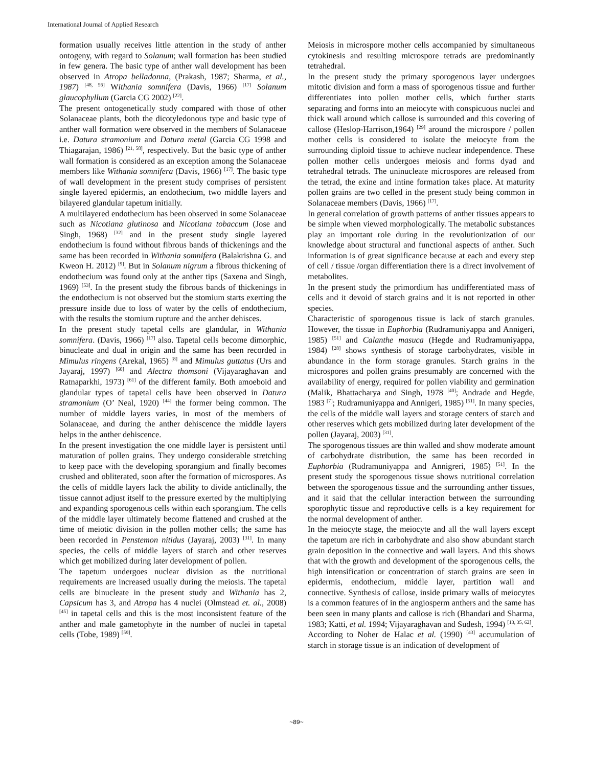International Journal of Applied Research
formation usually receives little attention in the study of anther ontogeny, with regard to Solanum; wall formation has been studied in few genera. The basic type of anther wall development has been observed in Atropa belladonna, (Prakash, 1987; Sharma, et al., 1987) <sup>[48, 56]</sup> Withania somnifera (Davis, 1966) <sup>[17]</sup> Solanum glaucophyllum (Garcia CG 2002) <sup>[22]</sup>.
The present ontogenetically study compared with those of other Solanaceae plants, both the dicotyledonous type and basic type of anther wall formation were observed in the members of Solanaceae i.e. Datura stramonium and Datura metal (Garcia CG 1998 and Thiagarajan, 1986) <sup>[21, 58]</sup>, respectively. But the basic type of anther wall formation is considered as an exception among the Solanaceae members like Withania somnifera (Davis, 1966) <sup>[17]</sup>. The basic type of wall development in the present study comprises of persistent single layered epidermis, an endothecium, two middle layers and bilayered glandular tapetum initially.
A multilayered endothecium has been observed in some Solanaceae such as Nicotiana glutinosa and Nicotiana tobaccum (Jose and Singh, 1968) <sup>[32]</sup> and in the present study single layered endothecium is found without fibrous bands of thickenings and the same has been recorded in Withania somnifera (Balakrishna G. and Kweon H. 2012) <sup>[9]</sup>. But in Solanum nigrum a fibrous thickening of endothecium was found only at the anther tips (Saxena and Singh, 1969) <sup>[53]</sup>. In the present study the fibrous bands of thickenings in the endothecium is not observed but the stomium starts exerting the pressure inside due to loss of water by the cells of endothecium, with the results the stomium rupture and the anther dehisces.
In the present study tapetal cells are glandular, in Withania somnifera. (Davis, 1966) <sup>[17]</sup> also. Tapetal cells become dimorphic, binucleate and dual in origin and the same has been recorded in Mimulus ringens (Arekal, 1965) <sup>[8]</sup> and Mimulus guttatus (Urs and Jayaraj, 1997) <sup>[60]</sup> and Alectra thomsoni (Vijayaraghavan and Ratnaparkhi, 1973) <sup>[61]</sup> of the different family. Both amoeboid and glandular types of tapetal cells have been observed in Datura stramonium (O’ Neal, 1920) <sup>[44]</sup> the former being common. The number of middle layers varies, in most of the members of Solanaceae, and during the anther dehiscence the middle layers helps in the anther dehiscence.
In the present investigation the one middle layer is persistent until maturation of pollen grains. They undergo considerable stretching to keep pace with the developing sporangium and finally becomes crushed and obliterated, soon after the formation of microspores. As the cells of middle layers lack the ability to divide anticlinally, the tissue cannot adjust itself to the pressure exerted by the multiplying and expanding sporogenous cells within each sporangium. The cells of the middle layer ultimately become flattened and crushed at the time of meiotic division in the pollen mother cells; the same has been recorded in Penstemon nitidus (Jayaraj, 2003) <sup>[31]</sup>. In many species, the cells of middle layers of starch and other reserves which get mobilized during later development of pollen.
The tapetum undergoes nuclear division as the nutritional requirements are increased usually during the meiosis. The tapetal cells are binucleate in the present study and Withania has 2, Capsicum has 3, and Atropa has 4 nuclei (Olmstead et. al., 2008) <sup>[45]</sup> in tapetal cells and this is the most inconsistent feature of the anther and male gametophyte in the number of nuclei in tapetal cells (Tobe, 1989) <sup>[59]</sup>.
Meiosis in microspore mother cells accompanied by simultaneous cytokinesis and resulting microspore tetrads are predominantly tetrahedral.
In the present study the primary sporogenous layer undergoes mitotic division and form a mass of sporogenous tissue and further differentiates into pollen mother cells, which further starts separating and forms into an meiocyte with conspicuous nuclei and thick wall around which callose is surrounded and this covering of callose (Heslop-Harrison,1964) <sup>[29]</sup> around the microspore / pollen mother cells is considered to isolate the meiocyte from the surrounding diploid tissue to achieve nuclear independence. These pollen mother cells undergoes meiosis and forms dyad and tetrahedral tetrads. The uninucleate microspores are released from the tetrad, the exine and intine formation takes place. At maturity pollen grains are two celled in the present study being common in Solanaceae members (Davis, 1966) <sup>[17]</sup>.
In general correlation of growth patterns of anther tissues appears to be simple when viewed morphologically. The metabolic substances play an important role during in the revolutionization of our knowledge about structural and functional aspects of anther. Such information is of great significance because at each and every step of cell / tissue /organ differentiation there is a direct involvement of metabolites.
In the present study the primordium has undifferentiated mass of cells and it devoid of starch grains and it is not reported in other species.
Characteristic of sporogenous tissue is lack of starch granules. However, the tissue in Euphorbia (Rudramuniyappa and Annigeri, 1985) <sup>[51]</sup> and Calanthe masuca (Hegde and Rudramuniyappa, 1984) <sup>[28]</sup> shows synthesis of storage carbohydrates, visible in abundance in the form storage granules. Starch grains in the microspores and pollen grains presumably are concerned with the availability of energy, required for pollen viability and germination (Malik, Bhattacharya and Singh, 1978 <sup>[40]</sup>; Andrade and Hegde, 1983 <sup>[7]</sup>; Rudramuniyappa and Annigeri, 1985) <sup>[51]</sup>. In many species, the cells of the middle wall layers and storage centers of starch and other reserves which gets mobilized during later development of the pollen (Jayaraj, 2003) <sup>[31]</sup>.
The sporogenous tissues are thin walled and show moderate amount of carbohydrate distribution, the same has been recorded in Euphorbia (Rudramuniyappa and Annigreri, 1985) <sup>[51]</sup>. In the present study the sporogenous tissue shows nutritional correlation between the sporogenous tissue and the surrounding anther tissues, and it said that the cellular interaction between the surrounding sporophytic tissue and reproductive cells is a key requirement for the normal development of anther.
In the meiocyte stage, the meiocyte and all the wall layers except the tapetum are rich in carbohydrate and also show abundant starch grain deposition in the connective and wall layers. And this shows that with the growth and development of the sporogenous cells, the high intensification or concentration of starch grains are seen in epidermis, endothecium, middle layer, partition wall and connective. Synthesis of callose, inside primary walls of meiocytes is a common features of in the angiosperm anthers and the same has been seen in many plants and callose is rich (Bhandari and Sharma, 1983; Katti, et al. 1994; Vijayaraghavan and Sudesh, 1994) <sup>[13, 35, 62]</sup>.
According to Noher de Halac et al. (1990) <sup>[43]</sup> accumulation of starch in storage tissue is an indication of development of
~89~